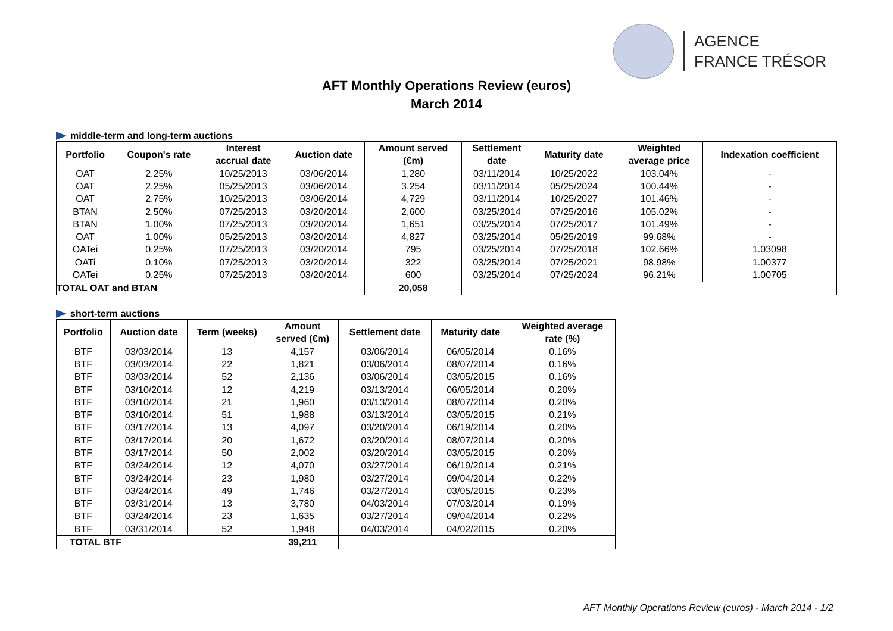AGENCE
FRANCE TRÉSOR
AFT Monthly Operations Review (euros)
March 2014
middle-term and long-term auctions
| Portfolio | Coupon's rate | Interest accrual date | Auction date | Amount served (€m) | Settlement date | Maturity date | Weighted average price | Indexation coefficient |
| --- | --- | --- | --- | --- | --- | --- | --- | --- |
| OAT | 2.25% | 10/25/2013 | 03/06/2014 | 1,280 | 03/11/2014 | 10/25/2022 | 103.04% | - |
| OAT | 2.25% | 05/25/2013 | 03/06/2014 | 3,254 | 03/11/2014 | 05/25/2024 | 100.44% | - |
| OAT | 2.75% | 10/25/2013 | 03/06/2014 | 4,729 | 03/11/2014 | 10/25/2027 | 101.46% | - |
| BTAN | 2.50% | 07/25/2013 | 03/20/2014 | 2,600 | 03/25/2014 | 07/25/2016 | 105.02% | - |
| BTAN | 1.00% | 07/25/2013 | 03/20/2014 | 1,651 | 03/25/2014 | 07/25/2017 | 101.49% | - |
| OAT | 1.00% | 05/25/2013 | 03/20/2014 | 4,827 | 03/25/2014 | 05/25/2019 | 99.68% | - |
| OATei | 0.25% | 07/25/2013 | 03/20/2014 | 795 | 03/25/2014 | 07/25/2018 | 102.66% | 1.03098 |
| OATi | 0.10% | 07/25/2013 | 03/20/2014 | 322 | 03/25/2014 | 07/25/2021 | 98.98% | 1.00377 |
| OATei | 0.25% | 07/25/2013 | 03/20/2014 | 600 | 03/25/2014 | 07/25/2024 | 96.21% | 1.00705 |
| TOTAL OAT and BTAN | | | | 20,058 | | | | |
short-term auctions
| Portfolio | Auction date | Term (weeks) | Amount served (€m) | Settlement date | Maturity date | Weighted average rate (%) |
| --- | --- | --- | --- | --- | --- | --- |
| BTF | 03/03/2014 | 13 | 4,157 | 03/06/2014 | 06/05/2014 | 0.16% |
| BTF | 03/03/2014 | 22 | 1,821 | 03/06/2014 | 08/07/2014 | 0.16% |
| BTF | 03/03/2014 | 52 | 2,136 | 03/06/2014 | 03/05/2015 | 0.16% |
| BTF | 03/10/2014 | 12 | 4,219 | 03/13/2014 | 06/05/2014 | 0.20% |
| BTF | 03/10/2014 | 21 | 1,960 | 03/13/2014 | 08/07/2014 | 0.20% |
| BTF | 03/10/2014 | 51 | 1,988 | 03/13/2014 | 03/05/2015 | 0.21% |
| BTF | 03/17/2014 | 13 | 4,097 | 03/20/2014 | 06/19/2014 | 0.20% |
| BTF | 03/17/2014 | 20 | 1,672 | 03/20/2014 | 08/07/2014 | 0.20% |
| BTF | 03/17/2014 | 50 | 2,002 | 03/20/2014 | 03/05/2015 | 0.20% |
| BTF | 03/24/2014 | 12 | 4,070 | 03/27/2014 | 06/19/2014 | 0.21% |
| BTF | 03/24/2014 | 23 | 1,980 | 03/27/2014 | 09/04/2014 | 0.22% |
| BTF | 03/24/2014 | 49 | 1,746 | 03/27/2014 | 03/05/2015 | 0.23% |
| BTF | 03/31/2014 | 13 | 3,780 | 04/03/2014 | 07/03/2014 | 0.19% |
| BTF | 03/24/2014 | 23 | 1,635 | 03/27/2014 | 09/04/2014 | 0.22% |
| BTF | 03/31/2014 | 52 | 1,948 | 04/03/2014 | 04/02/2015 | 0.20% |
| TOTAL BTF | | | 39,211 | | | |
AFT Monthly Operations Review (euros) - March 2014 - 1/2